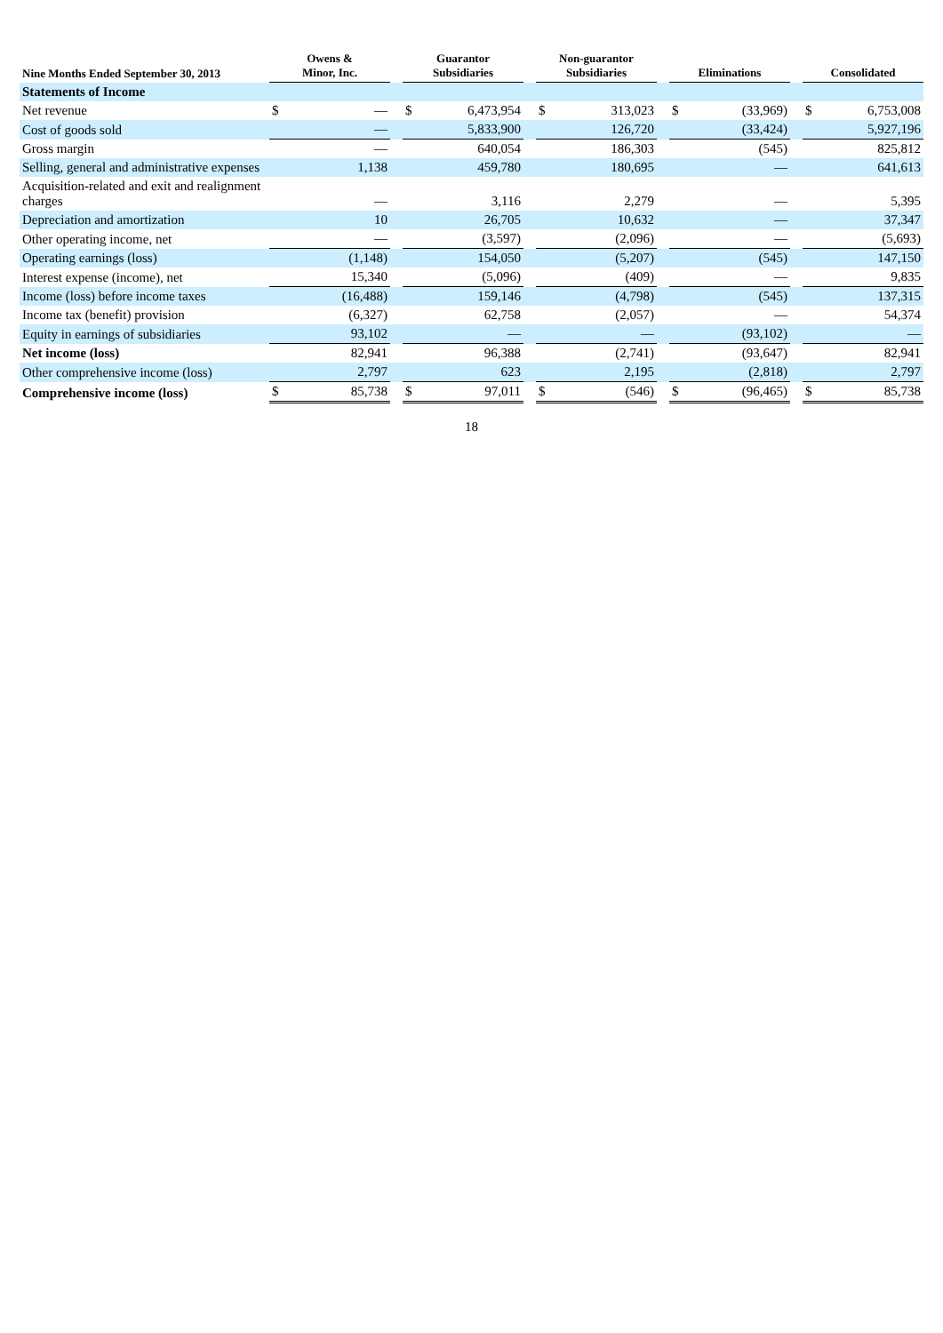| Nine Months Ended September 30, 2013 | Owens & Minor, Inc. | | | Guarantor Subsidiaries | | | Non-guarantor Subsidiaries | | | Eliminations | | | Consolidated | |
| Statements of Income | | | | | | | | | | | | | | |
| Net revenue | $ | — | | $ | 6,473,954 | | $ | 313,023 | | $ | (33,969) | | $ | 6,753,008 |
| Cost of goods sold | | — | | | 5,833,900 | | | 126,720 | | | (33,424) | | | 5,927,196 |
| Gross margin | | — | | | 640,054 | | | 186,303 | | | (545) | | | 825,812 |
| Selling, general and administrative expenses | | 1,138 | | | 459,780 | | | 180,695 | | | — | | | 641,613 |
| Acquisition-related and exit and realignment charges | | — | | | 3,116 | | | 2,279 | | | — | | | 5,395 |
| Depreciation and amortization | | 10 | | | 26,705 | | | 10,632 | | | — | | | 37,347 |
| Other operating income, net | | — | | | (3,597) | | | (2,096) | | | — | | | (5,693) |
| Operating earnings (loss) | | (1,148) | | | 154,050 | | | (5,207) | | | (545) | | | 147,150 |
| Interest expense (income), net | | 15,340 | | | (5,096) | | | (409) | | | — | | | 9,835 |
| Income (loss) before income taxes | | (16,488) | | | 159,146 | | | (4,798) | | | (545) | | | 137,315 |
| Income tax (benefit) provision | | (6,327) | | | 62,758 | | | (2,057) | | | — | | | 54,374 |
| Equity in earnings of subsidiaries | | 93,102 | | | — | | | — | | | (93,102) | | | — |
| Net income (loss) | | 82,941 | | | 96,388 | | | (2,741) | | | (93,647) | | | 82,941 |
| Other comprehensive income (loss) | | 2,797 | | | 623 | | | 2,195 | | | (2,818) | | | 2,797 |
| Comprehensive income (loss) | $ | 85,738 | | $ | 97,011 | | $ | (546) | | $ | (96,465) | | $ | 85,738 |
18